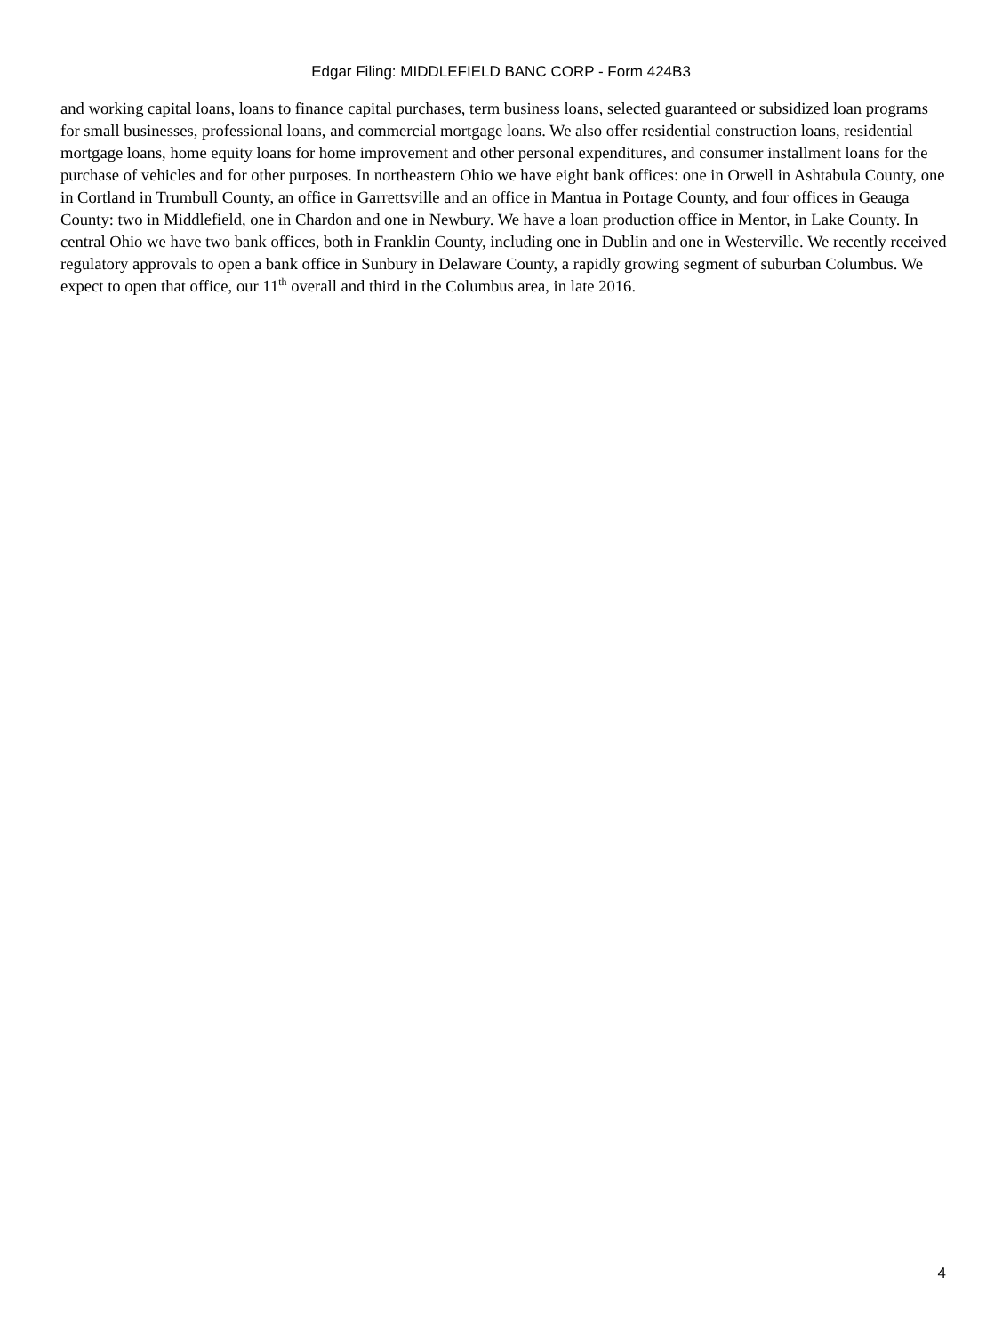Edgar Filing: MIDDLEFIELD BANC CORP - Form 424B3
and working capital loans, loans to finance capital purchases, term business loans, selected guaranteed or subsidized loan programs for small businesses, professional loans, and commercial mortgage loans. We also offer residential construction loans, residential mortgage loans, home equity loans for home improvement and other personal expenditures, and consumer installment loans for the purchase of vehicles and for other purposes. In northeastern Ohio we have eight bank offices: one in Orwell in Ashtabula County, one in Cortland in Trumbull County, an office in Garrettsville and an office in Mantua in Portage County, and four offices in Geauga County: two in Middlefield, one in Chardon and one in Newbury. We have a loan production office in Mentor, in Lake County. In central Ohio we have two bank offices, both in Franklin County, including one in Dublin and one in Westerville. We recently received regulatory approvals to open a bank office in Sunbury in Delaware County, a rapidly growing segment of suburban Columbus. We expect to open that office, our 11<sup>th</sup> overall and third in the Columbus area, in late 2016.
4